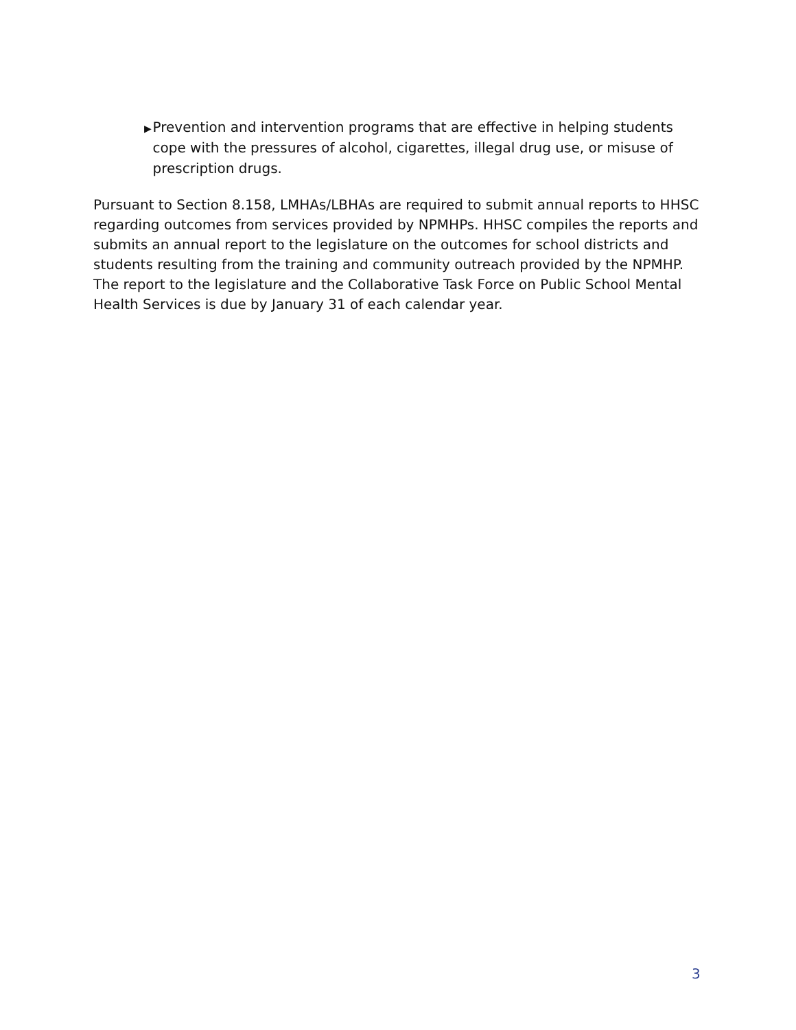▶ Prevention and intervention programs that are effective in helping students cope with the pressures of alcohol, cigarettes, illegal drug use, or misuse of prescription drugs.
Pursuant to Section 8.158, LMHAs/LBHAs are required to submit annual reports to HHSC regarding outcomes from services provided by NPMHPs. HHSC compiles the reports and submits an annual report to the legislature on the outcomes for school districts and students resulting from the training and community outreach provided by the NPMHP. The report to the legislature and the Collaborative Task Force on Public School Mental Health Services is due by January 31 of each calendar year.
3